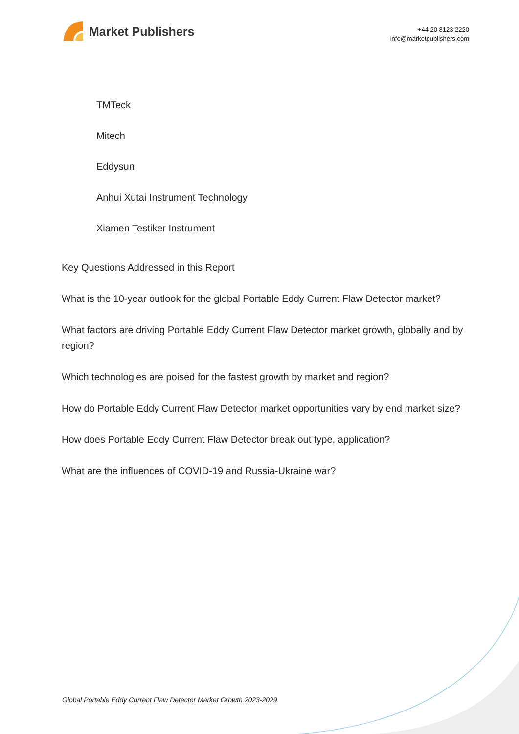Market Publishers
+44 20 8123 2220
info@marketpublishers.com
TMTeck
Mitech
Eddysun
Anhui Xutai Instrument Technology
Xiamen Testiker Instrument
Key Questions Addressed in this Report
What is the 10-year outlook for the global Portable Eddy Current Flaw Detector market?
What factors are driving Portable Eddy Current Flaw Detector market growth, globally and by region?
Which technologies are poised for the fastest growth by market and region?
How do Portable Eddy Current Flaw Detector market opportunities vary by end market size?
How does Portable Eddy Current Flaw Detector break out type, application?
What are the influences of COVID-19 and Russia-Ukraine war?
Global Portable Eddy Current Flaw Detector Market Growth 2023-2029